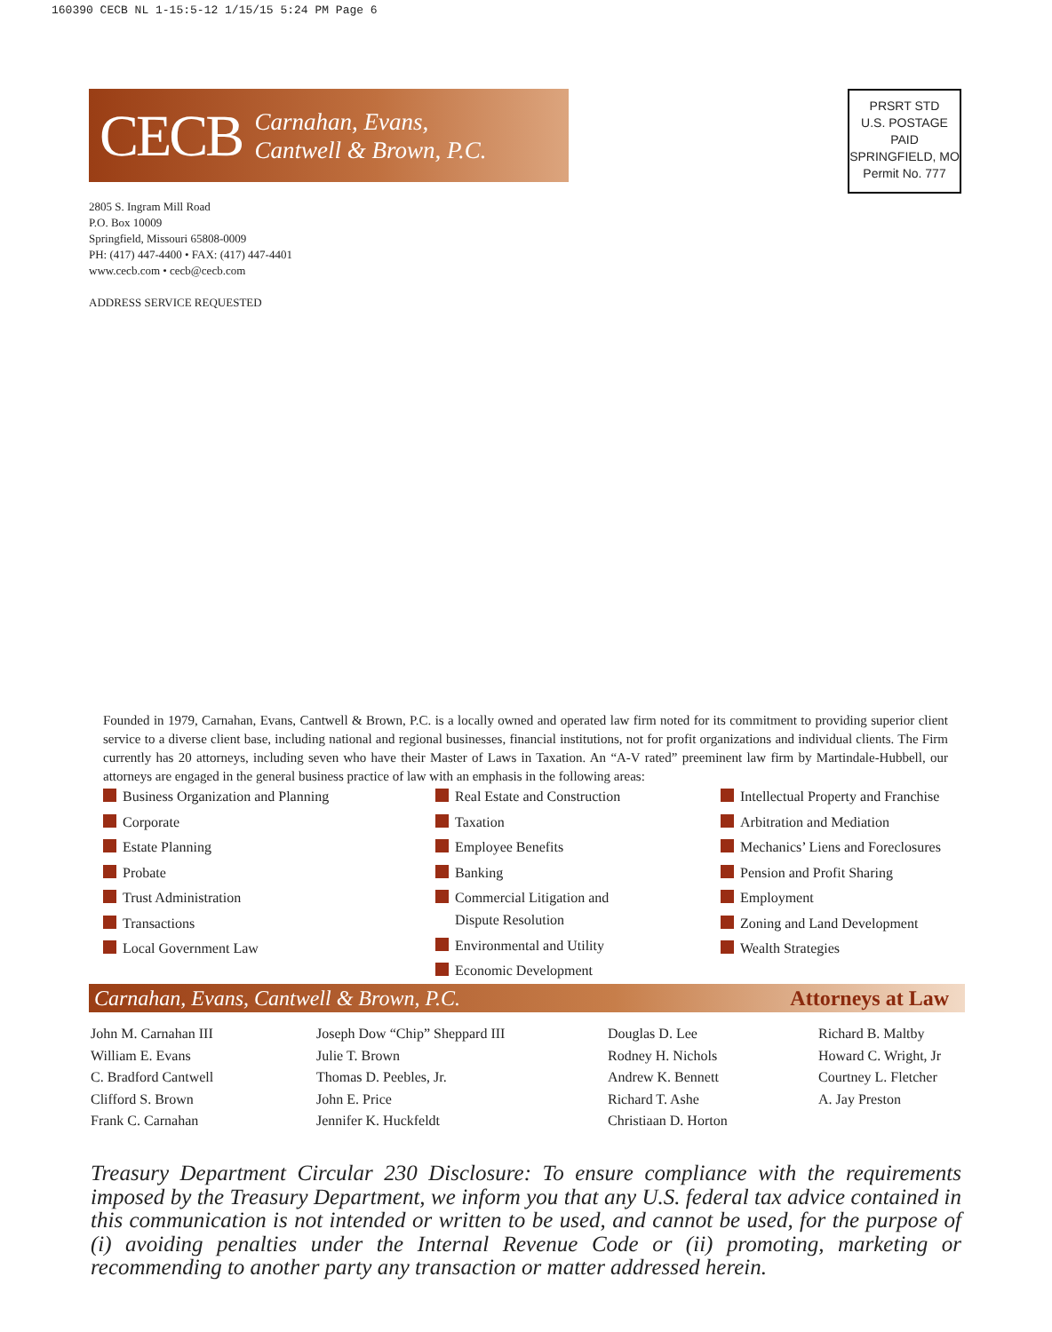160390 CECB NL 1-15:5-12 1/15/15 5:24 PM Page 6
CECB
Carnahan, Evans,
Cantwell & Brown, P.C.
PRSRT STD
U.S. POSTAGE
PAID
SPRINGFIELD, MO
Permit No. 777
2805 S. Ingram Mill Road
P.O. Box 10009
Springfield, Missouri 65808-0009
PH: (417) 447-4400 • FAX: (417) 447-4401
www.cecb.com • cecb@cecb.com
ADDRESS SERVICE REQUESTED
Founded in 1979, Carnahan, Evans, Cantwell & Brown, P.C. is a locally owned and operated law firm noted for its commitment to providing superior client service to a diverse client base, including national and regional businesses, financial institutions, not for profit organizations and individual clients. The Firm currently has 20 attorneys, including seven who have their Master of Laws in Taxation. An “A-V rated” preeminent law firm by Martindale-Hubbell, our attorneys are engaged in the general business practice of law with an emphasis in the following areas:
Business Organization and Planning
Corporate
Estate Planning
Probate
Trust Administration
Transactions
Local Government Law
Real Estate and Construction
Taxation
Employee Benefits
Banking
Commercial Litigation and
Dispute Resolution
Environmental and Utility
Economic Development
Intellectual Property and Franchise
Arbitration and Mediation
Mechanics’ Liens and Foreclosures
Pension and Profit Sharing
Employment
Zoning and Land Development
Wealth Strategies
Carnahan, Evans, Cantwell & Brown, P.C. Attorneys at Law
John M. Carnahan III
William E. Evans
C. Bradford Cantwell
Clifford S. Brown
Frank C. Carnahan
Joseph Dow “Chip” Sheppard III
Julie T. Brown
Thomas D. Peebles, Jr.
John E. Price
Jennifer K. Huckfeldt
Douglas D. Lee
Rodney H. Nichols
Andrew K. Bennett
Richard T. Ashe
Christiaan D. Horton
Richard B. Maltby
Howard C. Wright, Jr
Courtney L. Fletcher
A. Jay Preston
Treasury Department Circular 230 Disclosure: To ensure compliance with the requirements imposed by the Treasury Department, we inform you that any U.S. federal tax advice contained in this communication is not intended or written to be used, and cannot be used, for the purpose of (i) avoiding penalties under the Internal Revenue Code or (ii) promoting, marketing or recommending to another party any transaction or matter addressed herein.